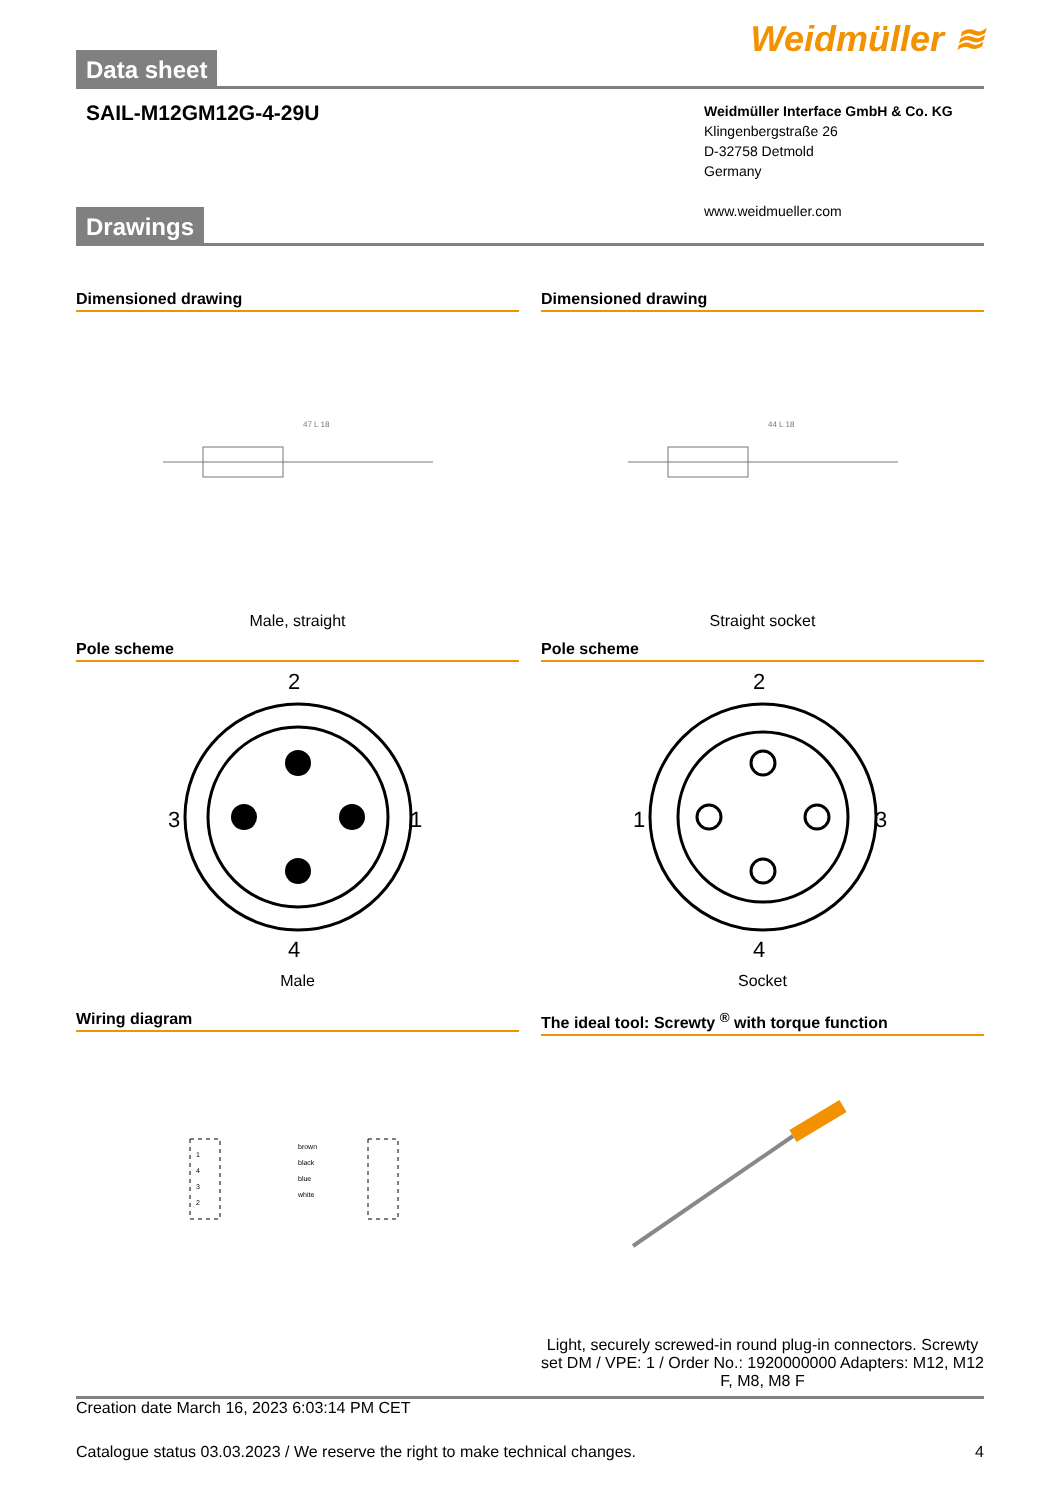Data sheet
Weidmüller ≋
SAIL-M12GM12G-4-29U
Weidmüller Interface GmbH & Co. KG
Klingenbergstraße 26
D-32758 Detmold
Germany
www.weidmueller.com
Drawings
Dimensioned drawing
47 L 18
Male, straight
Dimensioned drawing
44 L 18
Straight socket
Pole scheme
2
3
1
4
Male
Pole scheme
2
1
3
4
Socket
Wiring diagram
brown
black
blue
white
1
4
3
2
The ideal tool: Screwty <sup>®</sup> with torque function
Light, securely screwed-in round plug-in connectors. Screwty set DM / VPE: 1 / Order No.: 1920000000 Adapters: M12, M12 F, M8, M8 F
Creation date March 16, 2023 6:03:14 PM CET
Catalogue status 03.03.2023 / We reserve the right to make technical changes. 4